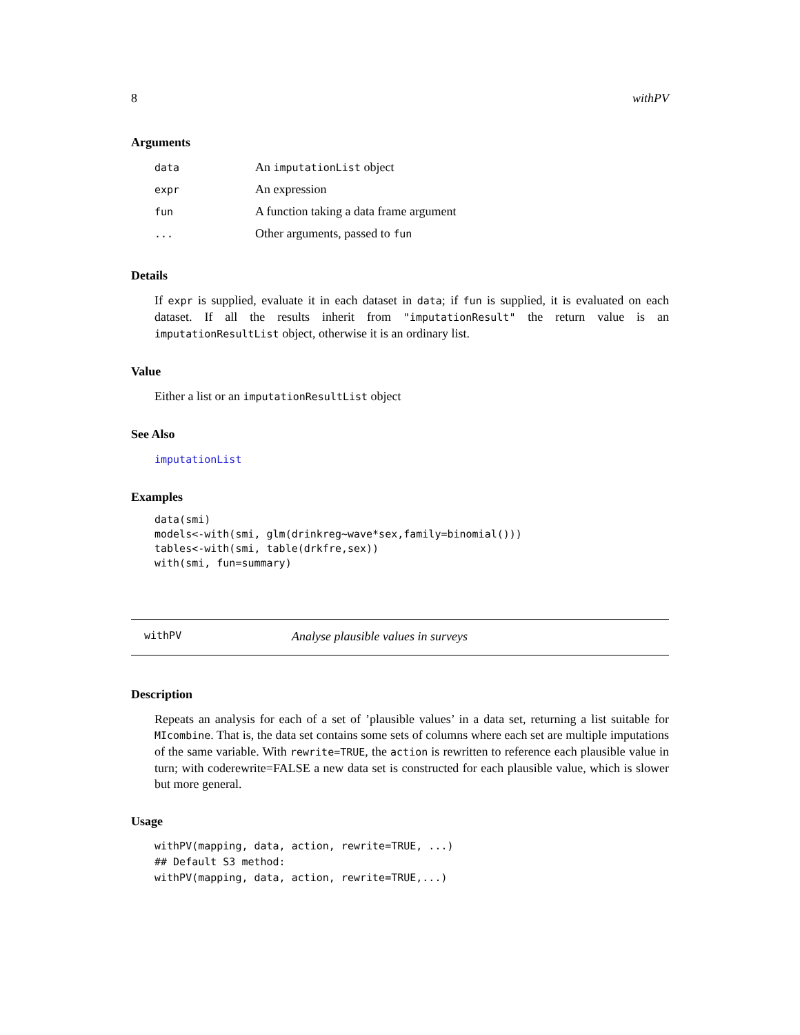8 withPV
Arguments
| data | An imputationList object |
| expr | An expression |
| fun | A function taking a data frame argument |
| ... | Other arguments, passed to fun |
Details
If expr is supplied, evaluate it in each dataset in data; if fun is supplied, it is evaluated on each dataset. If all the results inherit from "imputationResult" the return value is an imputationResultList object, otherwise it is an ordinary list.
Value
Either a list or an imputationResultList object
See Also
imputationList
Examples
data(smi)
models<-with(smi, glm(drinkreg~wave*sex,family=binomial()))
tables<-with(smi, table(drkfre,sex))
with(smi, fun=summary)
withPV Analyse plausible values in surveys
Description
Repeats an analysis for each of a set of ’plausible values’ in a data set, returning a list suitable for MIcombine. That is, the data set contains some sets of columns where each set are multiple imputations of the same variable. With rewrite=TRUE, the action is rewritten to reference each plausible value in turn; with coderewrite=FALSE a new data set is constructed for each plausible value, which is slower but more general.
Usage
withPV(mapping, data, action, rewrite=TRUE, ...)
## Default S3 method:
withPV(mapping, data, action, rewrite=TRUE,...)